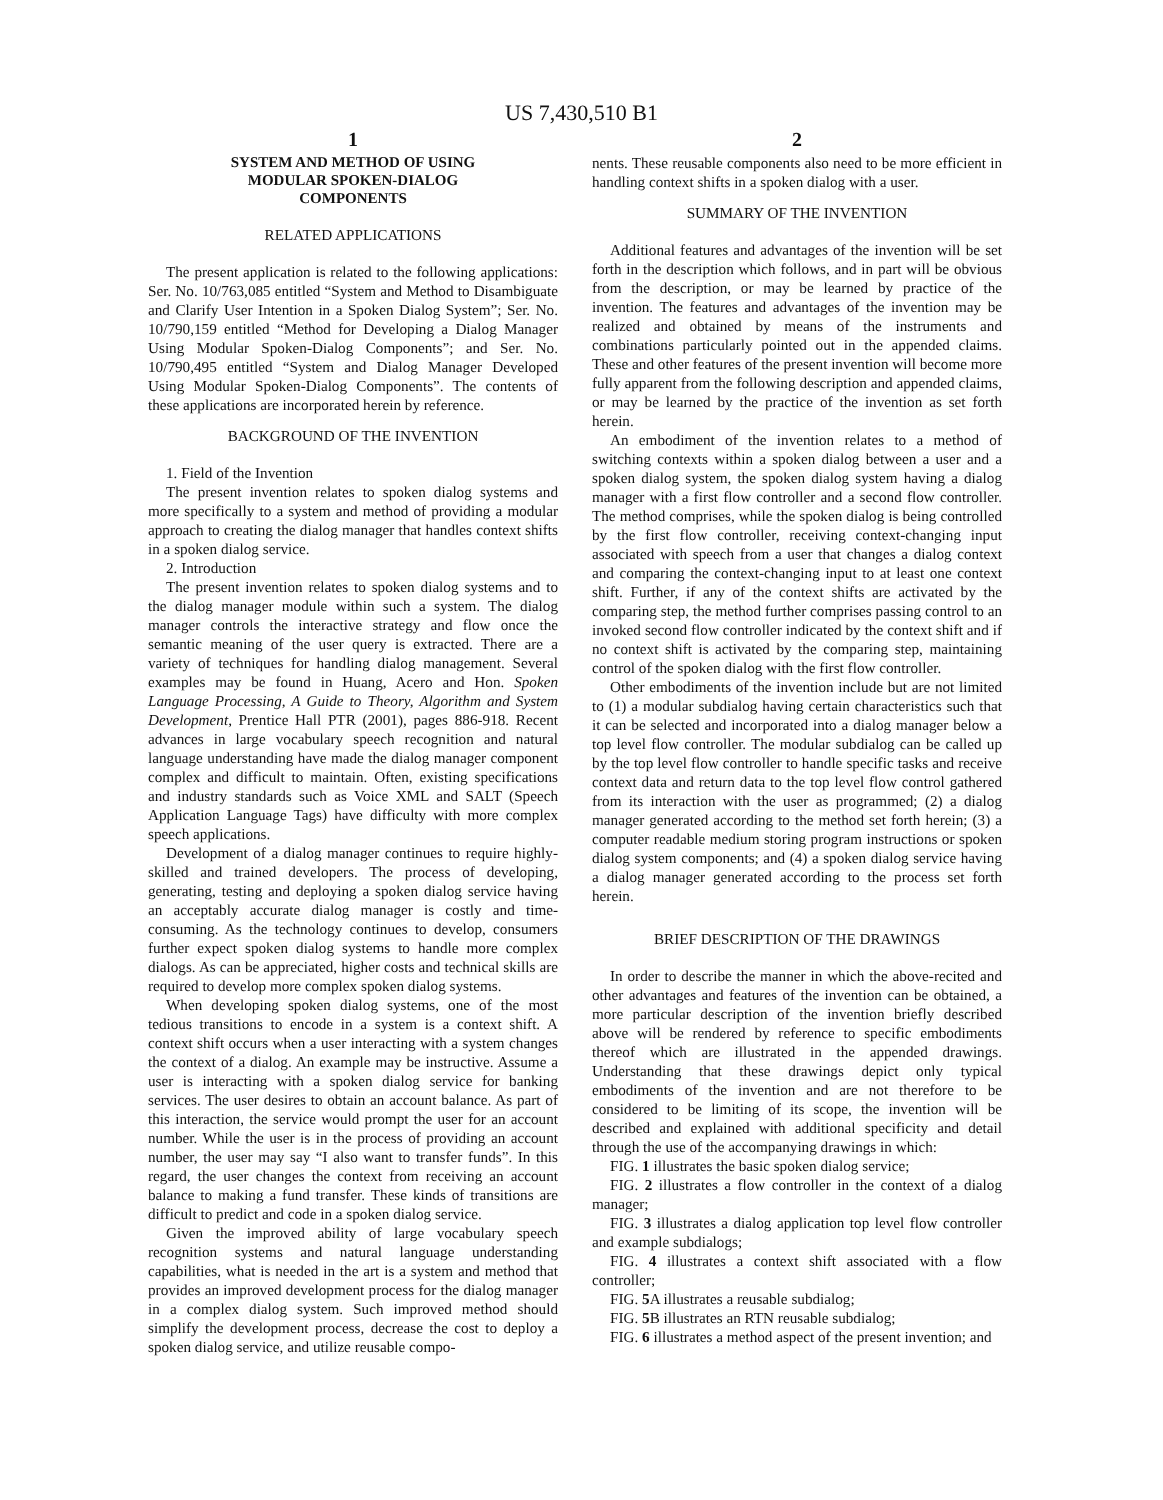US 7,430,510 B1
1
SYSTEM AND METHOD OF USING
MODULAR SPOKEN-DIALOG
COMPONENTS
RELATED APPLICATIONS
The present application is related to the following applications: Ser. No. 10/763,085 entitled “System and Method to Disambiguate and Clarify User Intention in a Spoken Dialog System”; Ser. No. 10/790,159 entitled “Method for Developing a Dialog Manager Using Modular Spoken-Dialog Components”; and Ser. No. 10/790,495 entitled “System and Dialog Manager Developed Using Modular Spoken-Dialog Components”. The contents of these applications are incorporated herein by reference.
BACKGROUND OF THE INVENTION
1. Field of the Invention
The present invention relates to spoken dialog systems and more specifically to a system and method of providing a modular approach to creating the dialog manager that handles context shifts in a spoken dialog service.
2. Introduction
The present invention relates to spoken dialog systems and to the dialog manager module within such a system. The dialog manager controls the interactive strategy and flow once the semantic meaning of the user query is extracted. There are a variety of techniques for handling dialog management. Several examples may be found in Huang, Acero and Hon. Spoken Language Processing, A Guide to Theory, Algorithm and System Development, Prentice Hall PTR (2001), pages 886-918. Recent advances in large vocabulary speech recognition and natural language understanding have made the dialog manager component complex and difficult to maintain. Often, existing specifications and industry standards such as Voice XML and SALT (Speech Application Language Tags) have difficulty with more complex speech applications.
Development of a dialog manager continues to require highly-skilled and trained developers. The process of developing, generating, testing and deploying a spoken dialog service having an acceptably accurate dialog manager is costly and time-consuming. As the technology continues to develop, consumers further expect spoken dialog systems to handle more complex dialogs. As can be appreciated, higher costs and technical skills are required to develop more complex spoken dialog systems.
When developing spoken dialog systems, one of the most tedious transitions to encode in a system is a context shift. A context shift occurs when a user interacting with a system changes the context of a dialog. An example may be instructive. Assume a user is interacting with a spoken dialog service for banking services. The user desires to obtain an account balance. As part of this interaction, the service would prompt the user for an account number. While the user is in the process of providing an account number, the user may say “I also want to transfer funds”. In this regard, the user changes the context from receiving an account balance to making a fund transfer. These kinds of transitions are difficult to predict and code in a spoken dialog service.
Given the improved ability of large vocabulary speech recognition systems and natural language understanding capabilities, what is needed in the art is a system and method that provides an improved development process for the dialog manager in a complex dialog system. Such improved method should simplify the development process, decrease the cost to deploy a spoken dialog service, and utilize reusable compo-
2
nents. These reusable components also need to be more efficient in handling context shifts in a spoken dialog with a user.
SUMMARY OF THE INVENTION
Additional features and advantages of the invention will be set forth in the description which follows, and in part will be obvious from the description, or may be learned by practice of the invention. The features and advantages of the invention may be realized and obtained by means of the instruments and combinations particularly pointed out in the appended claims. These and other features of the present invention will become more fully apparent from the following description and appended claims, or may be learned by the practice of the invention as set forth herein.
An embodiment of the invention relates to a method of switching contexts within a spoken dialog between a user and a spoken dialog system, the spoken dialog system having a dialog manager with a first flow controller and a second flow controller. The method comprises, while the spoken dialog is being controlled by the first flow controller, receiving context-changing input associated with speech from a user that changes a dialog context and comparing the context-changing input to at least one context shift. Further, if any of the context shifts are activated by the comparing step, the method further comprises passing control to an invoked second flow controller indicated by the context shift and if no context shift is activated by the comparing step, maintaining control of the spoken dialog with the first flow controller.
Other embodiments of the invention include but are not limited to (1) a modular subdialog having certain characteristics such that it can be selected and incorporated into a dialog manager below a top level flow controller. The modular subdialog can be called up by the top level flow controller to handle specific tasks and receive context data and return data to the top level flow control gathered from its interaction with the user as programmed; (2) a dialog manager generated according to the method set forth herein; (3) a computer readable medium storing program instructions or spoken dialog system components; and (4) a spoken dialog service having a dialog manager generated according to the process set forth herein.
BRIEF DESCRIPTION OF THE DRAWINGS
In order to describe the manner in which the above-recited and other advantages and features of the invention can be obtained, a more particular description of the invention briefly described above will be rendered by reference to specific embodiments thereof which are illustrated in the appended drawings. Understanding that these drawings depict only typical embodiments of the invention and are not therefore to be considered to be limiting of its scope, the invention will be described and explained with additional specificity and detail through the use of the accompanying drawings in which:
FIG. 1 illustrates the basic spoken dialog service;
FIG. 2 illustrates a flow controller in the context of a dialog manager;
FIG. 3 illustrates a dialog application top level flow controller and example subdialogs;
FIG. 4 illustrates a context shift associated with a flow controller;
FIG. 5 A illustrates a reusable subdialog;
FIG. 5 B illustrates an RTN reusable subdialog;
FIG. 6 illustrates a method aspect of the present invention; and